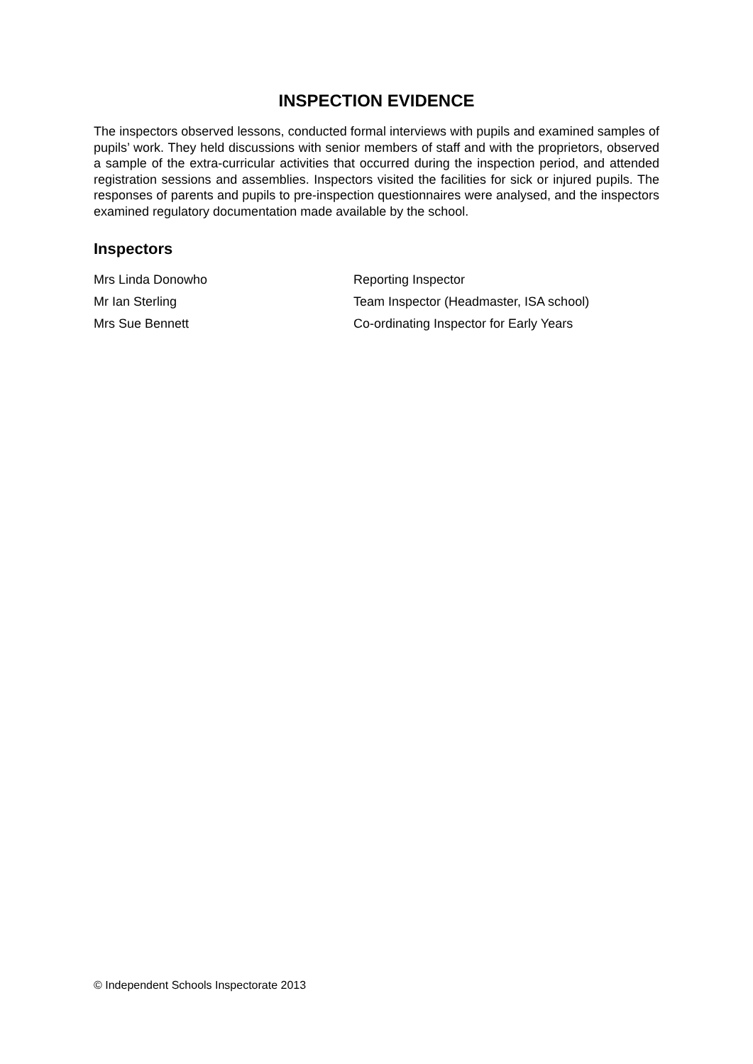INSPECTION EVIDENCE
The inspectors observed lessons, conducted formal interviews with pupils and examined samples of pupils’ work. They held discussions with senior members of staff and with the proprietors, observed a sample of the extra-curricular activities that occurred during the inspection period, and attended registration sessions and assemblies. Inspectors visited the facilities for sick or injured pupils. The responses of parents and pupils to pre-inspection questionnaires were analysed, and the inspectors examined regulatory documentation made available by the school.
Inspectors
| Mrs Linda Donowho | Reporting Inspector |
| Mr Ian Sterling | Team Inspector (Headmaster, ISA school) |
| Mrs Sue Bennett | Co-ordinating Inspector for Early Years |
© Independent Schools Inspectorate 2013